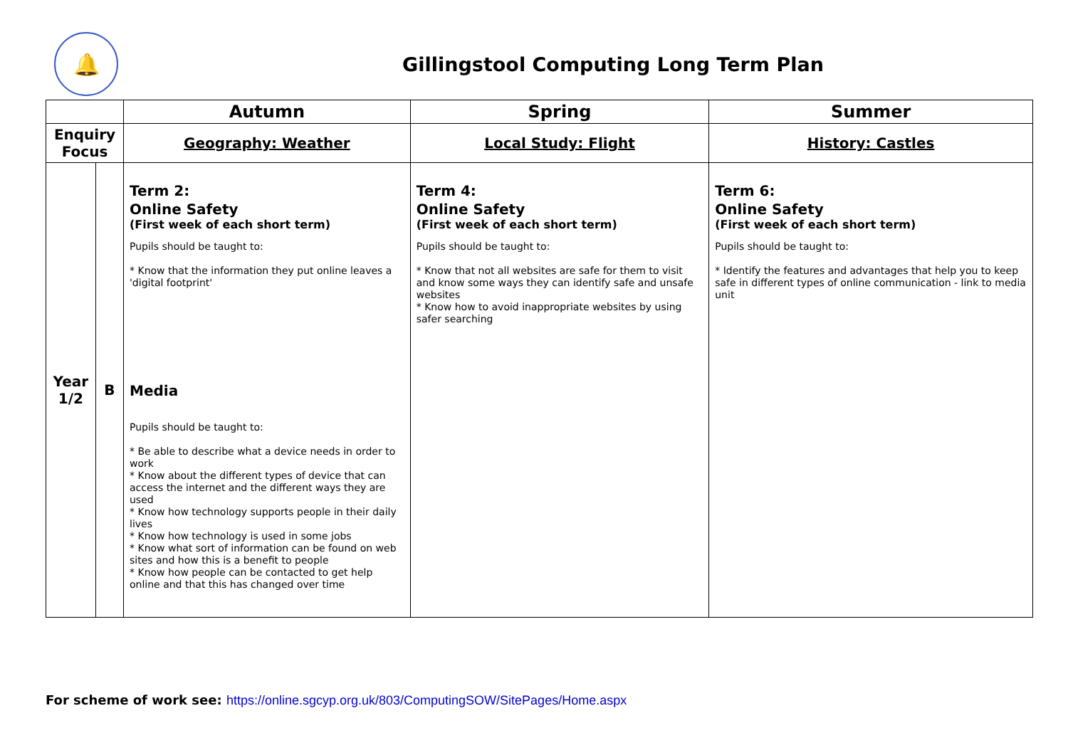🔔
Gillingstool Computing Long Term Plan
| | | Autumn | Spring | Summer |
| --- | --- | --- | --- | --- |
| Enquiry Focus | | Geography: Weather | Local Study: Flight | History: Castles |
| Year 1/2 | B | Term 2: Online Safety (First week of each short term) Pupils should be taught to: * Know that the information they put online leaves a 'digital footprint' Media Pupils should be taught to: * Be able to describe what a device needs in order to work * Know about the different types of device that can access the internet and the different ways they are used * Know how technology supports people in their daily lives * Know how technology is used in some jobs * Know what sort of information can be found on web sites and how this is a benefit to people * Know how people can be contacted to get help online and that this has changed over time | Term 4: Online Safety (First week of each short term) Pupils should be taught to: * Know that not all websites are safe for them to visit and know some ways they can identify safe and unsafe websites * Know how to avoid inappropriate websites by using safer searching | Term 6: Online Safety (First week of each short term) Pupils should be taught to: * Identify the features and advantages that help you to keep safe in different types of online communication - link to media unit |
For scheme of work see: https://online.sgcyp.org.uk/803/ComputingSOW/SitePages/Home.aspx